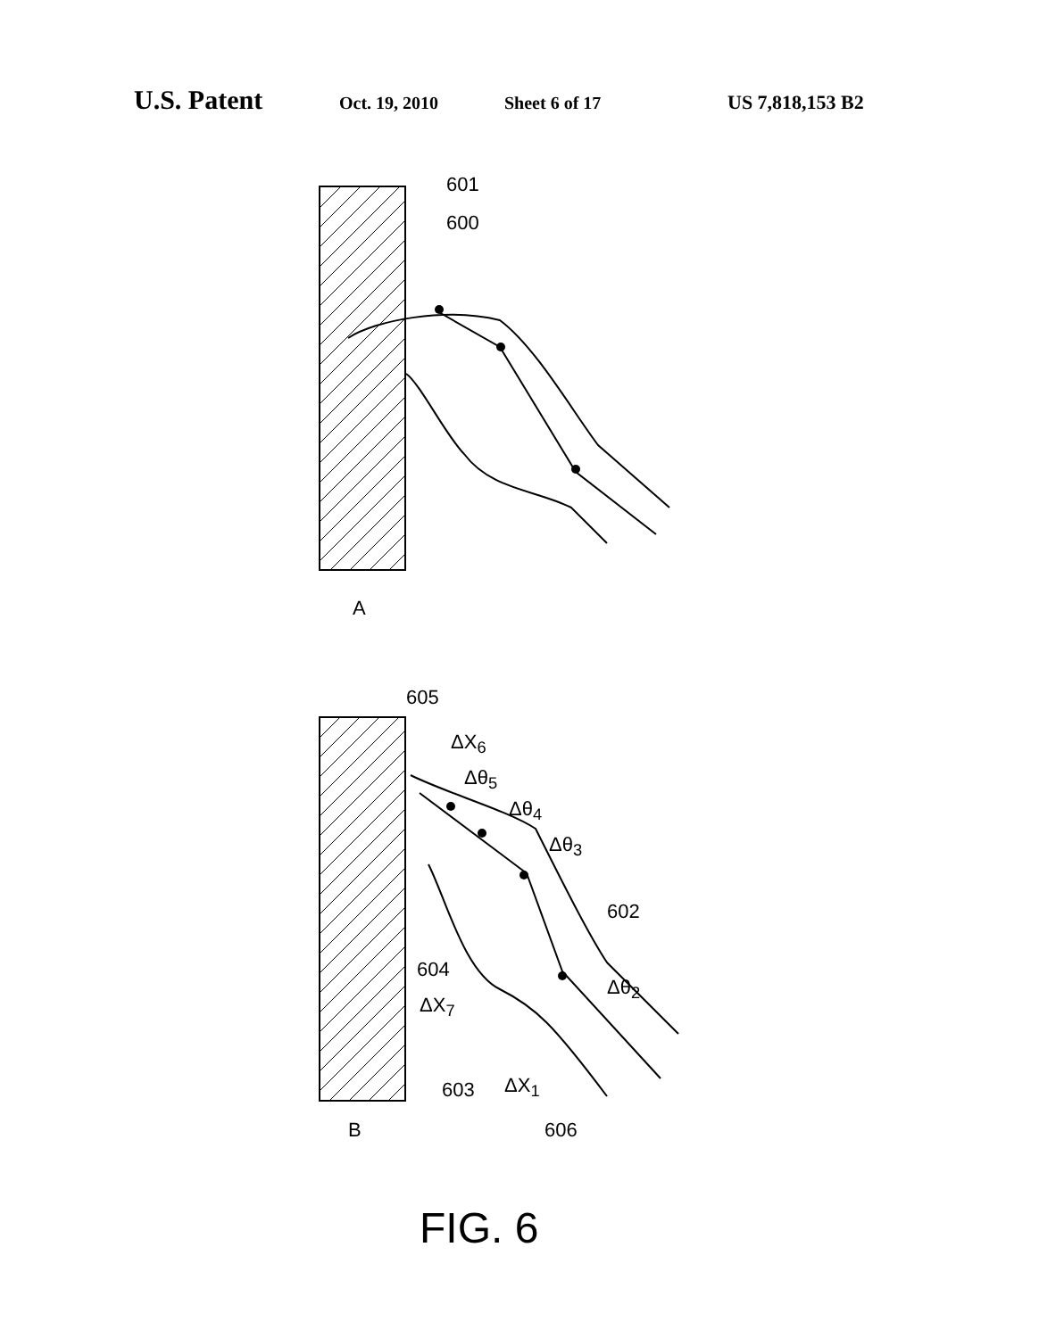U.S. Patent Oct. 19, 2010 Sheet 6 of 17 US 7,818,153 B2
601
600
A
605
ΔX<sub>6</sub>
Δθ<sub>5</sub>
Δθ<sub>4</sub>
Δθ<sub>3</sub>
602
604
Δθ<sub>2</sub>
ΔX<sub>7</sub>
603 ΔX<sub>1</sub>
B 606
FIG. 6